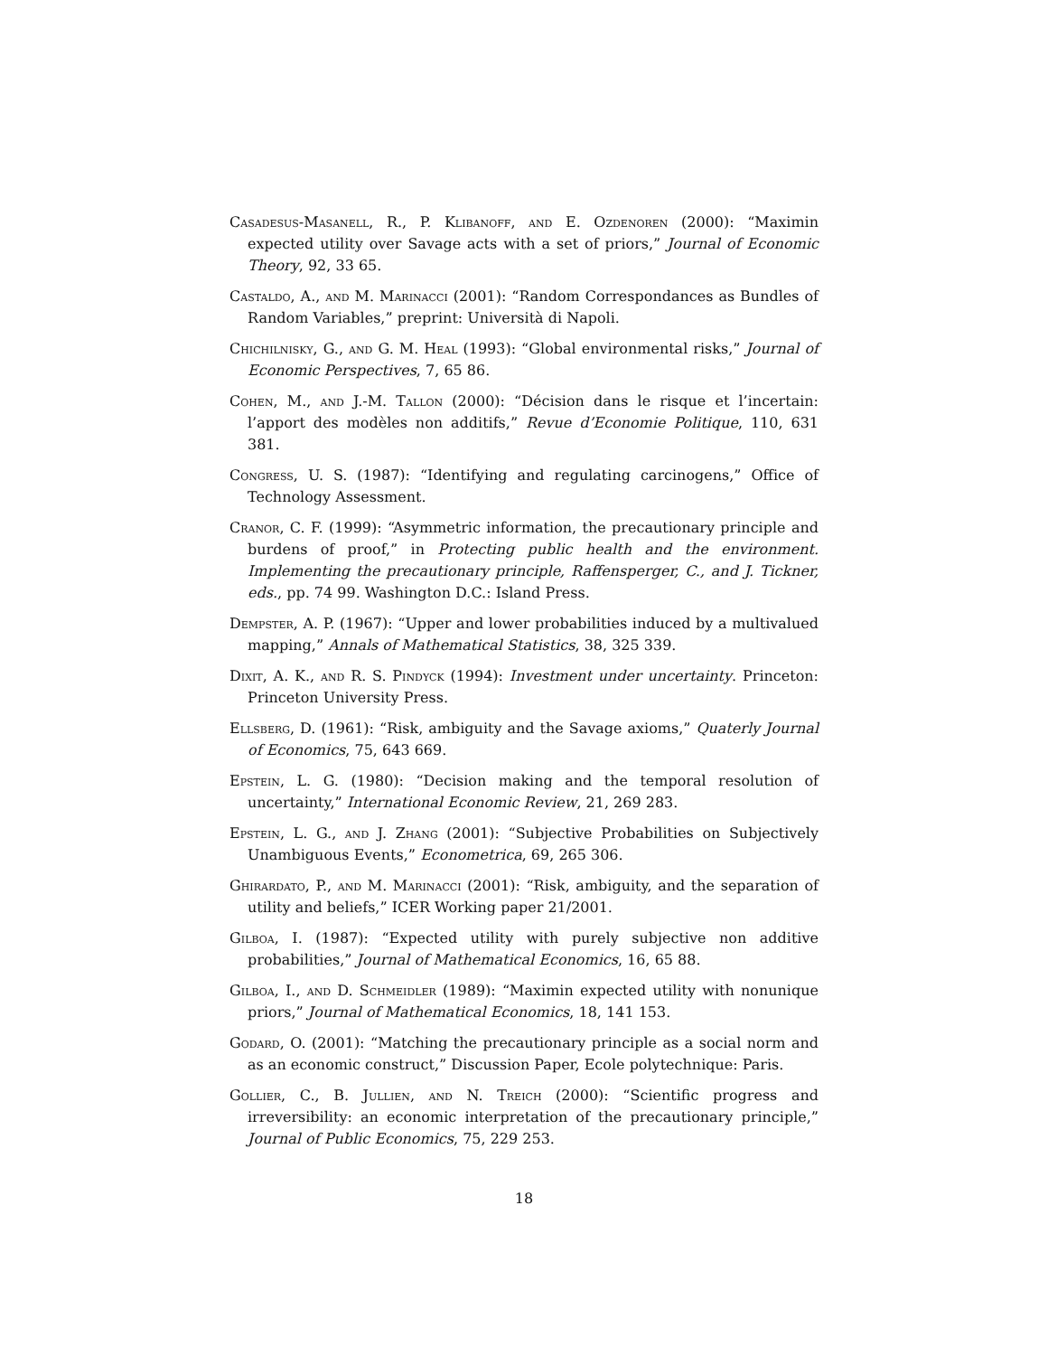Casadesus-Masanell, R., P. Klibanoff, and E. Ozdenoren (2000): “Maximin expected utility over Savage acts with a set of priors,” Journal of Economic Theory, 92, 33 65.
Castaldo, A., and M. Marinacci (2001): “Random Correspondances as Bundles of Random Variables,” preprint: Università di Napoli.
Chichilnisky, G., and G. M. Heal (1993): “Global environmental risks,” Journal of Economic Perspectives, 7, 65 86.
Cohen, M., and J.-M. Tallon (2000): “Décision dans le risque et l’incertain: l’apport des modèles non additifs,” Revue d’Economie Politique, 110, 631 381.
Congress, U. S. (1987): “Identifying and regulating carcinogens,” Office of Technology Assessment.
Cranor, C. F. (1999): “Asymmetric information, the precautionary principle and burdens of proof,” in Protecting public health and the environment. Implementing the precautionary principle, Raffensperger, C., and J. Tickner, eds., pp. 74 99. Washington D.C.: Island Press.
Dempster, A. P. (1967): “Upper and lower probabilities induced by a multivalued mapping,” Annals of Mathematical Statistics, 38, 325 339.
Dixit, A. K., and R. S. Pindyck (1994): Investment under uncertainty. Princeton: Princeton University Press.
Ellsberg, D. (1961): “Risk, ambiguity and the Savage axioms,” Quaterly Journal of Economics, 75, 643 669.
Epstein, L. G. (1980): “Decision making and the temporal resolution of uncertainty,” International Economic Review, 21, 269 283.
Epstein, L. G., and J. Zhang (2001): “Subjective Probabilities on Subjectively Unambiguous Events,” Econometrica, 69, 265 306.
Ghirardato, P., and M. Marinacci (2001): “Risk, ambiguity, and the separation of utility and beliefs,” ICER Working paper 21/2001.
Gilboa, I. (1987): “Expected utility with purely subjective non additive probabilities,” Journal of Mathematical Economics, 16, 65 88.
Gilboa, I., and D. Schmeidler (1989): “Maximin expected utility with nonunique priors,” Journal of Mathematical Economics, 18, 141 153.
Godard, O. (2001): “Matching the precautionary principle as a social norm and as an economic construct,” Discussion Paper, Ecole polytechnique: Paris.
Gollier, C., B. Jullien, and N. Treich (2000): “Scientific progress and irreversibility: an economic interpretation of the precautionary principle,” Journal of Public Economics, 75, 229 253.
18